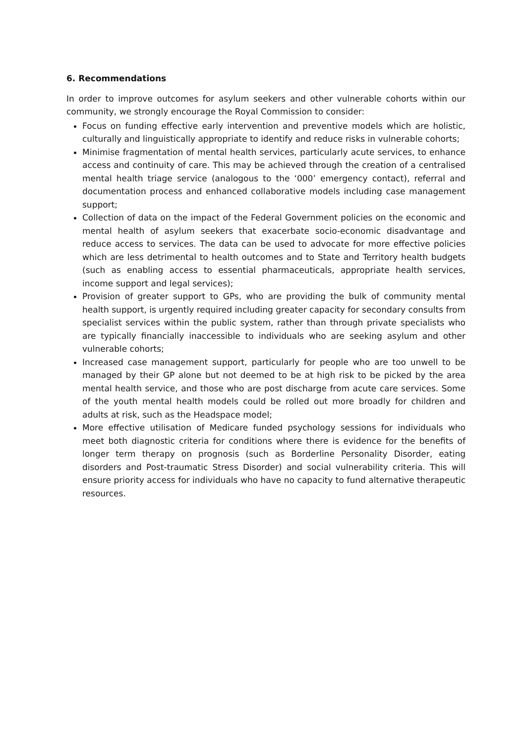6. Recommendations
In order to improve outcomes for asylum seekers and other vulnerable cohorts within our community, we strongly encourage the Royal Commission to consider:
Focus on funding effective early intervention and preventive models which are holistic, culturally and linguistically appropriate to identify and reduce risks in vulnerable cohorts;
Minimise fragmentation of mental health services, particularly acute services, to enhance access and continuity of care. This may be achieved through the creation of a centralised mental health triage service (analogous to the ‘000’ emergency contact), referral and documentation process and enhanced collaborative models including case management support;
Collection of data on the impact of the Federal Government policies on the economic and mental health of asylum seekers that exacerbate socio-economic disadvantage and reduce access to services. The data can be used to advocate for more effective policies which are less detrimental to health outcomes and to State and Territory health budgets (such as enabling access to essential pharmaceuticals, appropriate health services, income support and legal services);
Provision of greater support to GPs, who are providing the bulk of community mental health support, is urgently required including greater capacity for secondary consults from specialist services within the public system, rather than through private specialists who are typically financially inaccessible to individuals who are seeking asylum and other vulnerable cohorts;
Increased case management support, particularly for people who are too unwell to be managed by their GP alone but not deemed to be at high risk to be picked by the area mental health service, and those who are post discharge from acute care services. Some of the youth mental health models could be rolled out more broadly for children and adults at risk, such as the Headspace model;
More effective utilisation of Medicare funded psychology sessions for individuals who meet both diagnostic criteria for conditions where there is evidence for the benefits of longer term therapy on prognosis (such as Borderline Personality Disorder, eating disorders and Post-traumatic Stress Disorder) and social vulnerability criteria. This will ensure priority access for individuals who have no capacity to fund alternative therapeutic resources.